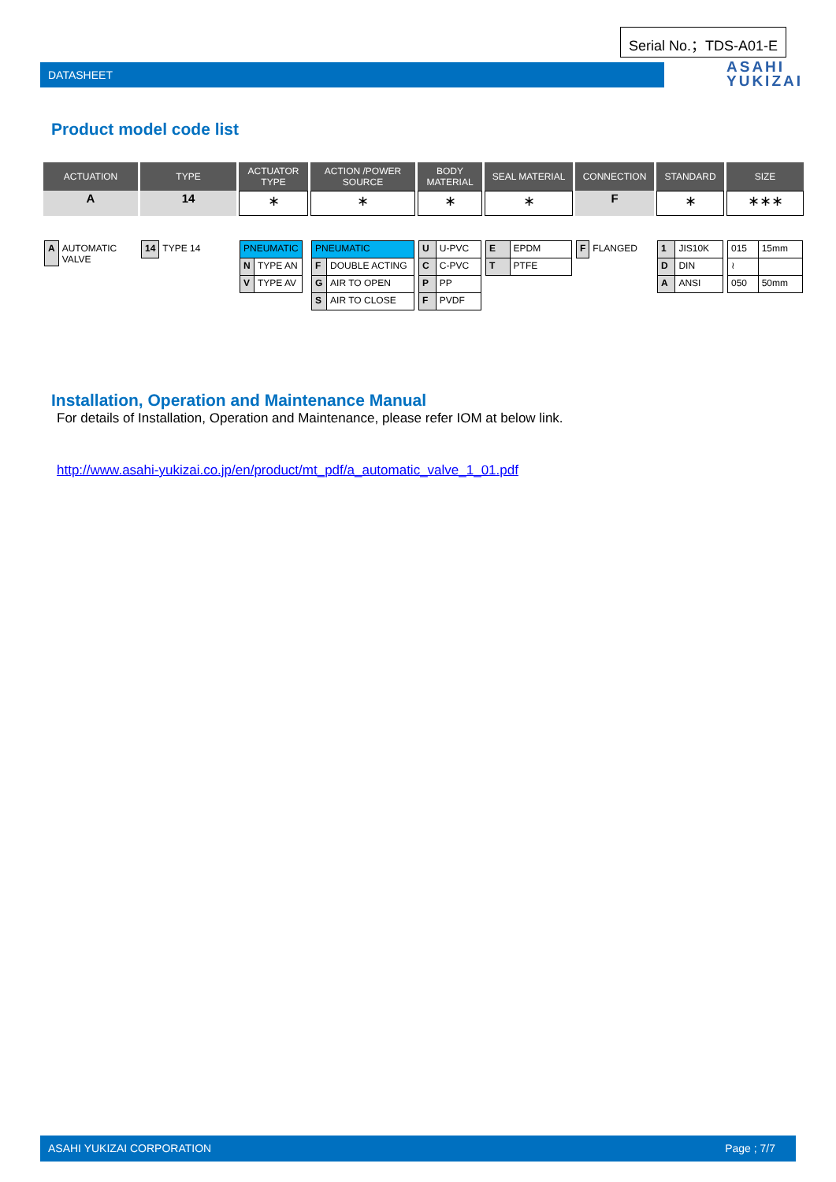Serial No.；TDS-A01-E
DATASHEET
ASAHI
YUKIZAI
Product model code list
| ACTUATION | TYPE | ACTUATOR TYPE | ACTION /POWER SOURCE | BODY MATERIAL | SEAL MATERIAL | CONNECTION | STANDARD | SIZE |
| --- | --- | --- | --- | --- | --- | --- | --- | --- |
| A | 14 | ∗ | ∗ | ∗ | ∗ | F | ∗ | ∗∗∗ |
| / A / AUTOMATIC VALVE / | / 14 / TYPE 14 / | / PNEUMATIC / / / N / TYPE AN / / V / TYPE AV / | / PNEUMATIC / / / F / DOUBLE ACTING / / G / AIR TO OPEN / / S / AIR TO CLOSE / | / U / U-PVC / / C / C-PVC / / P / PP / / F / PVDF / | / E / EPDM / / T / PTFE / | / F / FLANGED / | / 1 / JIS10K / / D / DIN / / A / ANSI / | / 015 / 15mm / / ≀ / / / 050 / 50mm / |
Installation, Operation and Maintenance Manual
For details of Installation, Operation and Maintenance, please refer IOM at below link.
http://www.asahi-yukizai.co.jp/en/product/mt_pdf/a_automatic_valve_1_01.pdf
ASAHI YUKIZAI CORPORATION Page ; 7/7